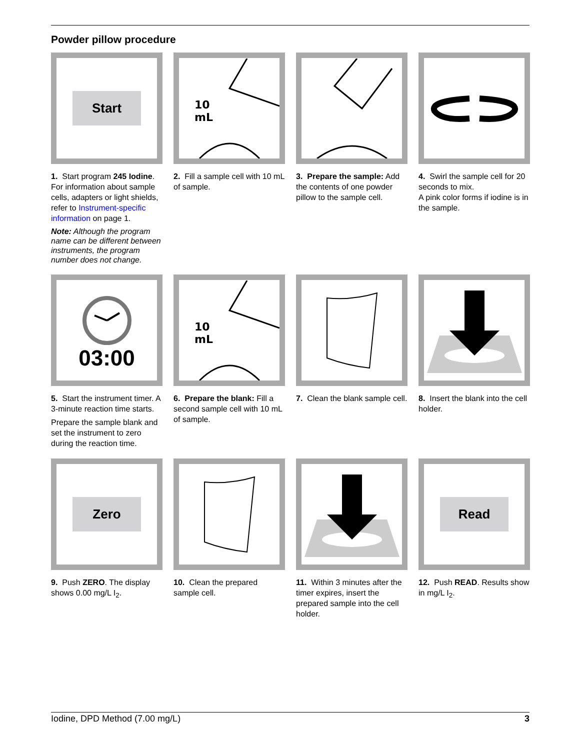Powder pillow procedure
Start
1. Start program 245 Iodine. For information about sample cells, adapters or light shields, refer to Instrument-specific information on page 1.
Note: Although the program name can be different between instruments, the program number does not change.
10
mL
2. Fill a sample cell with 10 mL of sample.
3. Prepare the sample: Add the contents of one powder pillow to the sample cell.
4. Swirl the sample cell for 20 seconds to mix.
A pink color forms if iodine is in the sample.
03:00
5. Start the instrument timer. A 3-minute reaction time starts.
Prepare the sample blank and set the instrument to zero during the reaction time.
10
mL
6. Prepare the blank: Fill a second sample cell with 10 mL of sample.
7. Clean the blank sample cell.
8. Insert the blank into the cell holder.
Zero
9. Push ZERO. The display shows 0.00 mg/L I<sub>2</sub>.
10. Clean the prepared sample cell.
11. Within 3 minutes after the timer expires, insert the prepared sample into the cell holder.
Read
12. Push READ. Results show in mg/L I<sub>2</sub>.
Iodine, DPD Method (7.00 mg/L) 3